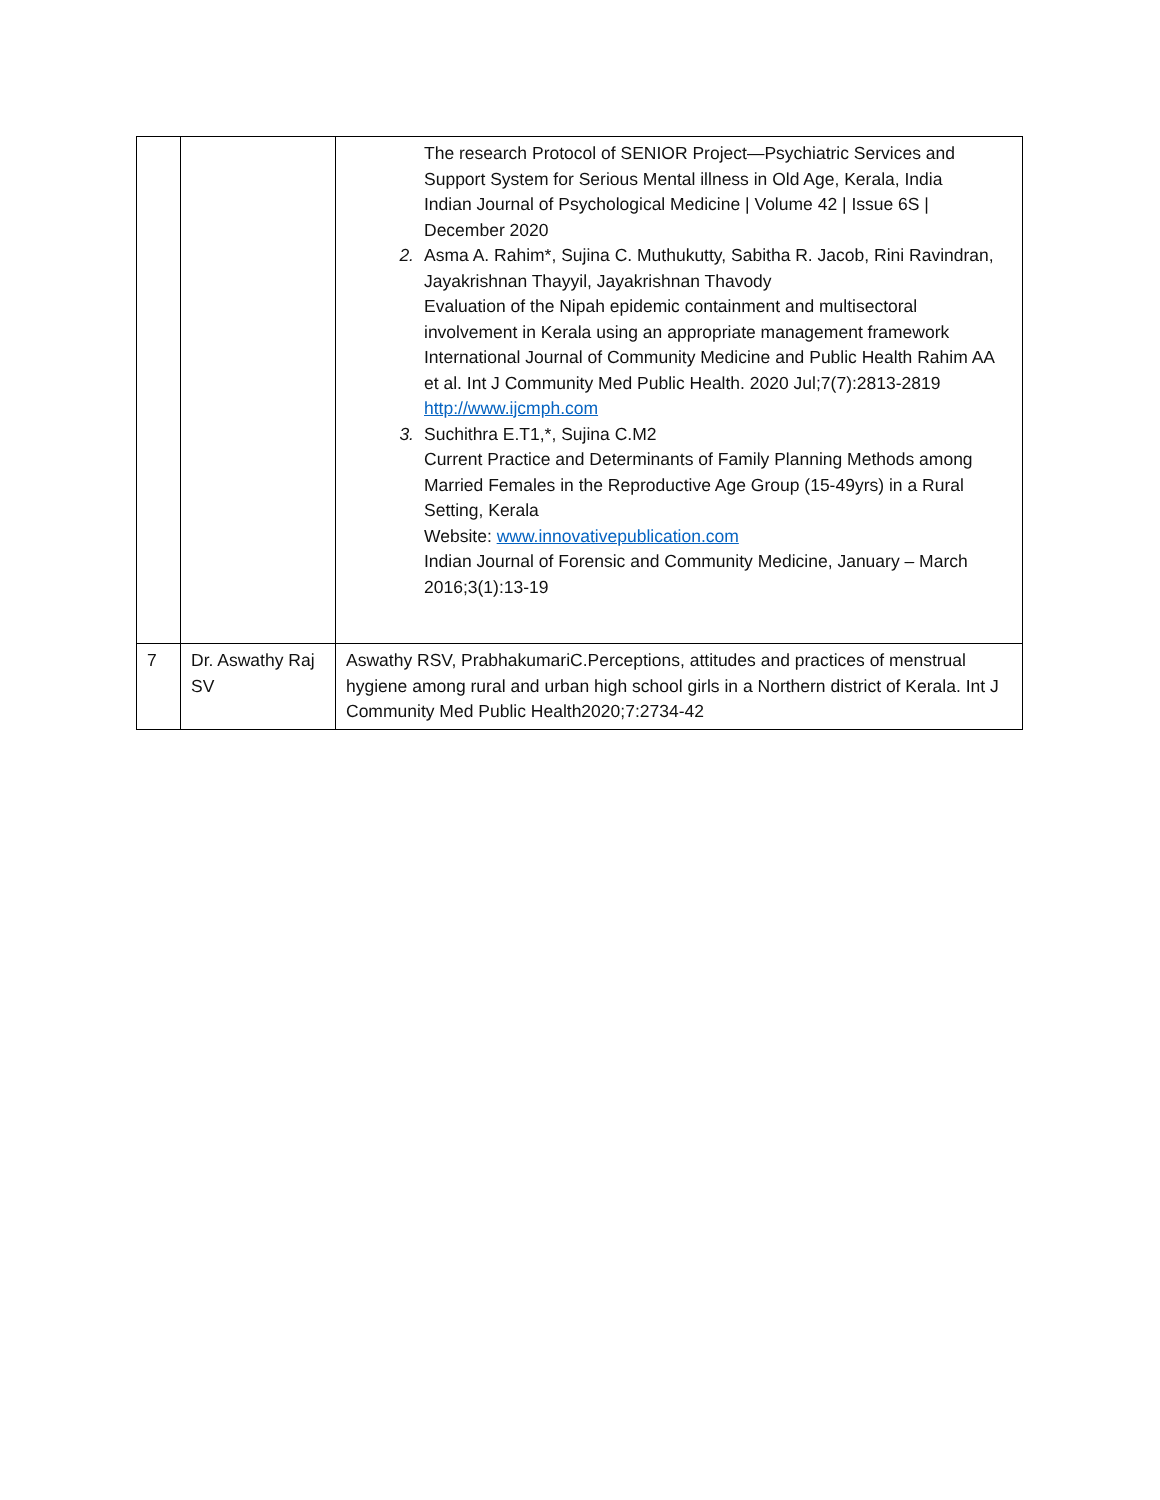| | | The research Protocol of SENIOR Project—Psychiatric Services and Support System for Serious Mental illness in Old Age, Kerala, India Indian Journal of Psychological Medicine / Volume 42 / Issue 6S / December 2020 2. Asma A. Rahim*, Sujina C. Muthukutty, Sabitha R. Jacob, Rini Ravindran, Jayakrishnan Thayyil, Jayakrishnan Thavody Evaluation of the Nipah epidemic containment and multisectoral involvement in Kerala using an appropriate management framework International Journal of Community Medicine and Public Health Rahim AA et al. Int J Community Med Public Health. 2020 Jul;7(7):2813-2819 http://www.ijcmph.com 3. Suchithra E.T1,*, Sujina C.M2 Current Practice and Determinants of Family Planning Methods among Married Females in the Reproductive Age Group (15-49yrs) in a Rural Setting, Kerala Website: www.innovativepublication.com Indian Journal of Forensic and Community Medicine, January – March 2016;3(1):13-19 |
| 7 | Dr. Aswathy Raj SV | Aswathy RSV, PrabhakumariC.Perceptions, attitudes and practices of menstrual hygiene among rural and urban high school girls in a Northern district of Kerala. Int J Community Med Public Health2020;7:2734-42 |